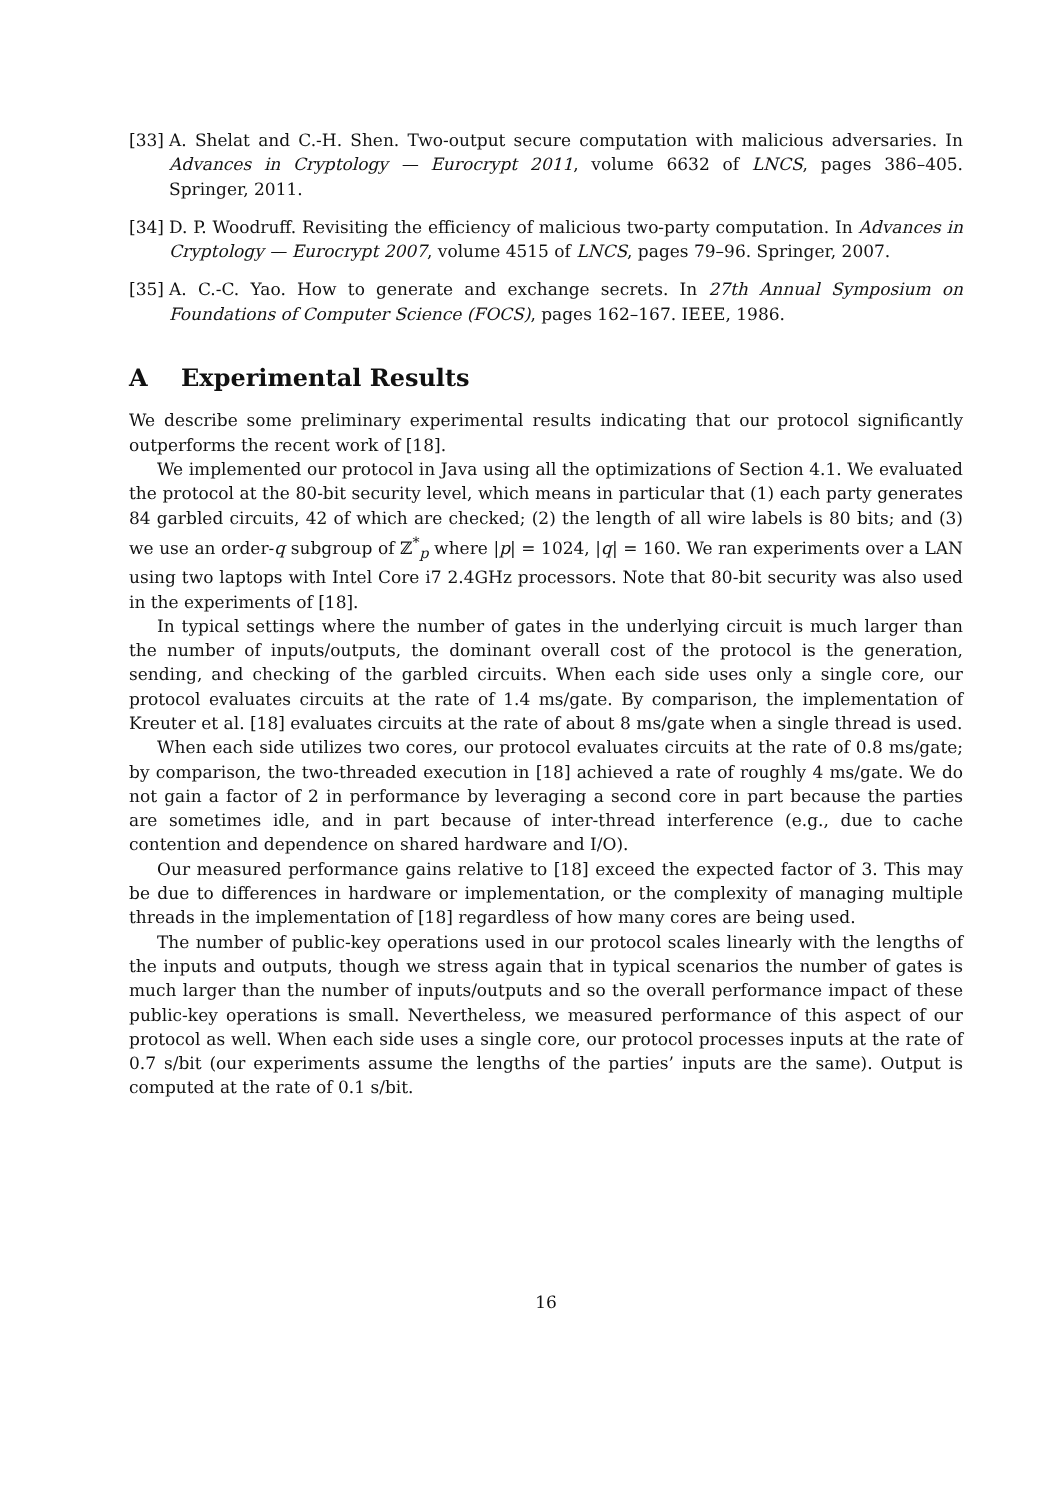[33] A. Shelat and C.-H. Shen. Two-output secure computation with malicious adversaries. In Advances in Cryptology — Eurocrypt 2011, volume 6632 of LNCS, pages 386–405. Springer, 2011.
[34] D. P. Woodruff. Revisiting the efficiency of malicious two-party computation. In Advances in Cryptology — Eurocrypt 2007, volume 4515 of LNCS, pages 79–96. Springer, 2007.
[35] A. C.-C. Yao. How to generate and exchange secrets. In 27th Annual Symposium on Foundations of Computer Science (FOCS), pages 162–167. IEEE, 1986.
A Experimental Results
We describe some preliminary experimental results indicating that our protocol significantly outperforms the recent work of [18].
We implemented our protocol in Java using all the optimizations of Section 4.1. We evaluated the protocol at the 80-bit security level, which means in particular that (1) each party generates 84 garbled circuits, 42 of which are checked; (2) the length of all wire labels is 80 bits; and (3) we use an order-q subgroup of ℤ<sup>*</sup><sub>p</sub> where |p| = 1024, |q| = 160. We ran experiments over a LAN using two laptops with Intel Core i7 2.4GHz processors. Note that 80-bit security was also used in the experiments of [18].
In typical settings where the number of gates in the underlying circuit is much larger than the number of inputs/outputs, the dominant overall cost of the protocol is the generation, sending, and checking of the garbled circuits. When each side uses only a single core, our protocol evaluates circuits at the rate of 1.4 ms/gate. By comparison, the implementation of Kreuter et al. [18] evaluates circuits at the rate of about 8 ms/gate when a single thread is used.
When each side utilizes two cores, our protocol evaluates circuits at the rate of 0.8 ms/gate; by comparison, the two-threaded execution in [18] achieved a rate of roughly 4 ms/gate. We do not gain a factor of 2 in performance by leveraging a second core in part because the parties are sometimes idle, and in part because of inter-thread interference (e.g., due to cache contention and dependence on shared hardware and I/O).
Our measured performance gains relative to [18] exceed the expected factor of 3. This may be due to differences in hardware or implementation, or the complexity of managing multiple threads in the implementation of [18] regardless of how many cores are being used.
The number of public-key operations used in our protocol scales linearly with the lengths of the inputs and outputs, though we stress again that in typical scenarios the number of gates is much larger than the number of inputs/outputs and so the overall performance impact of these public-key operations is small. Nevertheless, we measured performance of this aspect of our protocol as well. When each side uses a single core, our protocol processes inputs at the rate of 0.7 s/bit (our experiments assume the lengths of the parties’ inputs are the same). Output is computed at the rate of 0.1 s/bit.
16